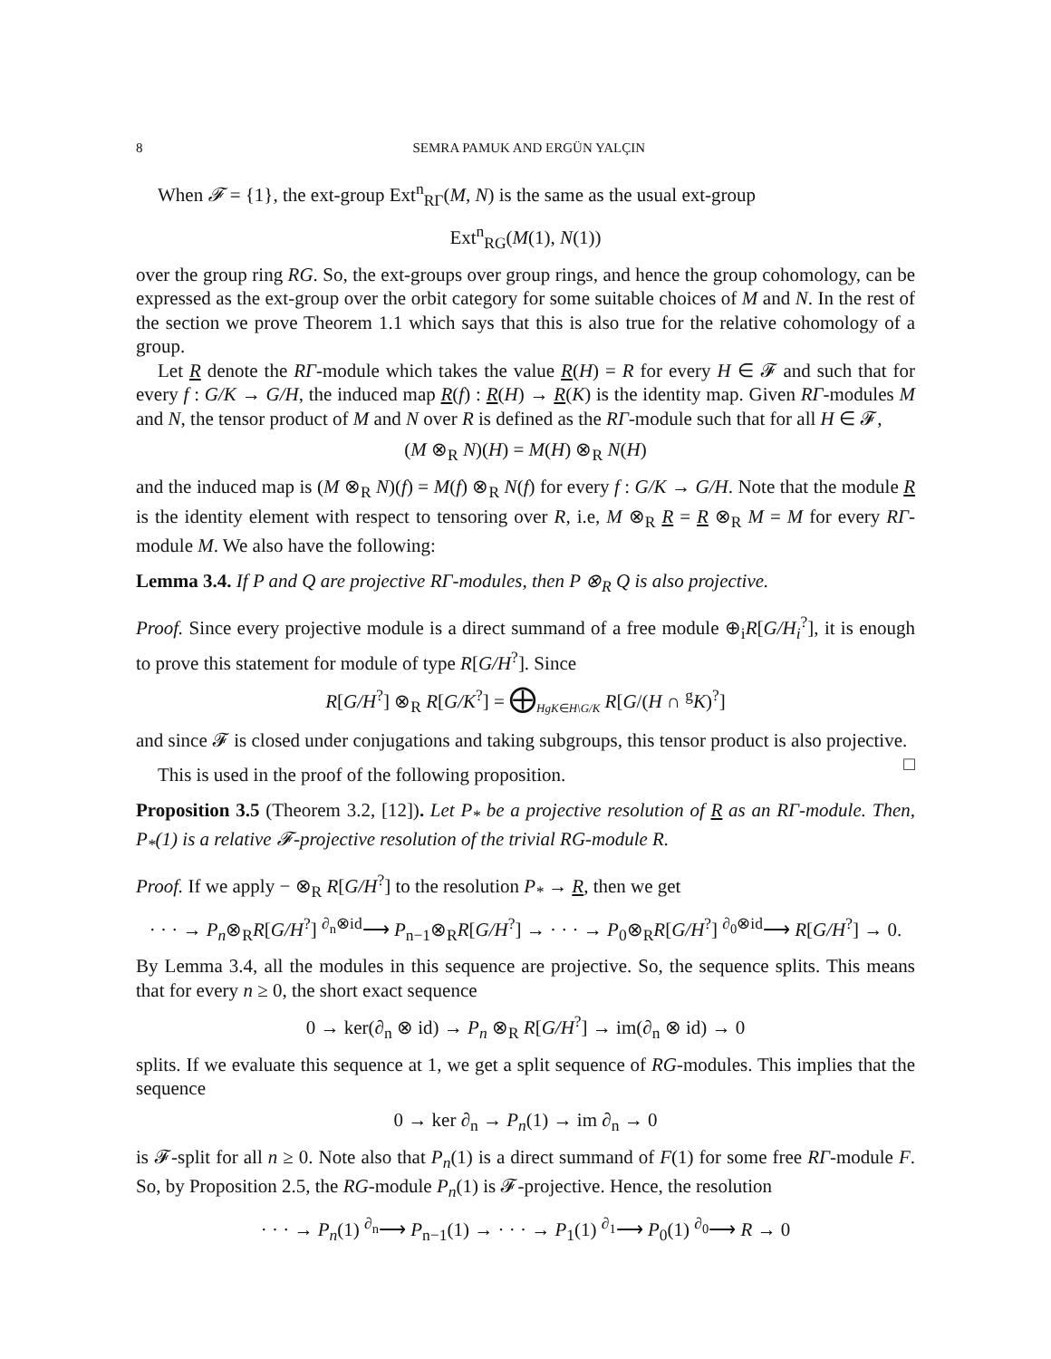8 SEMRA PAMUK AND ERGÜN YALÇIN
When 𝓕 = {1}, the ext-group Ext<sup>n</sup><sub>RΓ</sub>(M, N) is the same as the usual ext-group
Ext<sup>n</sup><sub>RG</sub>(M(1), N(1))
over the group ring RG. So, the ext-groups over group rings, and hence the group cohomology, can be expressed as the ext-group over the orbit category for some suitable choices of M and N. In the rest of the section we prove Theorem 1.1 which says that this is also true for the relative cohomology of a group.
Let R denote the RΓ-module which takes the value R(H) = R for every H ∈ 𝓕 and such that for every f : G/K → G/H, the induced map R(f) : R(H) → R(K) is the identity map. Given RΓ-modules M and N, the tensor product of M and N over R is defined as the RΓ-module such that for all H ∈ 𝓕,
(M ⊗<sub>R</sub> N)(H) = M(H) ⊗<sub>R</sub> N(H)
and the induced map is (M ⊗<sub>R</sub> N)(f) = M(f) ⊗<sub>R</sub> N(f) for every f : G/K → G/H. Note that the module R is the identity element with respect to tensoring over R, i.e, M ⊗<sub>R</sub> R = R ⊗<sub>R</sub> M = M for every RΓ-module M. We also have the following:
Lemma 3.4. If P and Q are projective RΓ-modules, then P ⊗<sub>R</sub> Q is also projective.
Proof. Since every projective module is a direct summand of a free module ⊕<sub>i</sub>R[G/H<sub>i</sub><sup>?</sup>], it is enough to prove this statement for module of type R[G/H<sup>?</sup>]. Since
R[G/H<sup>?</sup>] ⊗<sub>R</sub> R[G/K<sup>?</sup>] = ⨁<sub>HgK∈H\G/K</sub> R[G/(H ∩ <sup>g</sup>K)<sup>?</sup>]
and since 𝓕 is closed under conjugations and taking subgroups, this tensor product is also projective. □
This is used in the proof of the following proposition.
Proposition 3.5 (Theorem 3.2, [12]). Let P<sub>*</sub> be a projective resolution of R as an RΓ-module. Then, P<sub>*</sub>(1) is a relative 𝓕-projective resolution of the trivial RG-module R.
Proof. If we apply − ⊗<sub>R</sub> R[G/H<sup>?</sup>] to the resolution P<sub>*</sub> → R, then we get
· · · → P<sub>n</sub>⊗<sub>R</sub>R[G/H<sup>?</sup>] <sup>∂<sub>n</sub>⊗id</sup>⟶ P<sub>n−1</sub>⊗<sub>R</sub>R[G/H<sup>?</sup>] → · · · → P<sub>0</sub>⊗<sub>R</sub>R[G/H<sup>?</sup>] <sup>∂<sub>0</sub>⊗id</sup>⟶ R[G/H<sup>?</sup>] → 0.
By Lemma 3.4, all the modules in this sequence are projective. So, the sequence splits. This means that for every n ≥ 0, the short exact sequence
0 → ker(∂<sub>n</sub> ⊗ id) → P<sub>n</sub> ⊗<sub>R</sub> R[G/H<sup>?</sup>] → im(∂<sub>n</sub> ⊗ id) → 0
splits. If we evaluate this sequence at 1, we get a split sequence of RG-modules. This implies that the sequence
0 → ker ∂<sub>n</sub> → P<sub>n</sub>(1) → im ∂<sub>n</sub> → 0
is 𝓕-split for all n ≥ 0. Note also that P<sub>n</sub>(1) is a direct summand of F(1) for some free RΓ-module F. So, by Proposition 2.5, the RG-module P<sub>n</sub>(1) is 𝓕-projective. Hence, the resolution
· · · → P<sub>n</sub>(1) <sup>∂<sub>n</sub></sup>⟶ P<sub>n−1</sub>(1) → · · · → P<sub>1</sub>(1) <sup>∂<sub>1</sub></sup>⟶ P<sub>0</sub>(1) <sup>∂<sub>0</sub></sup>⟶ R → 0